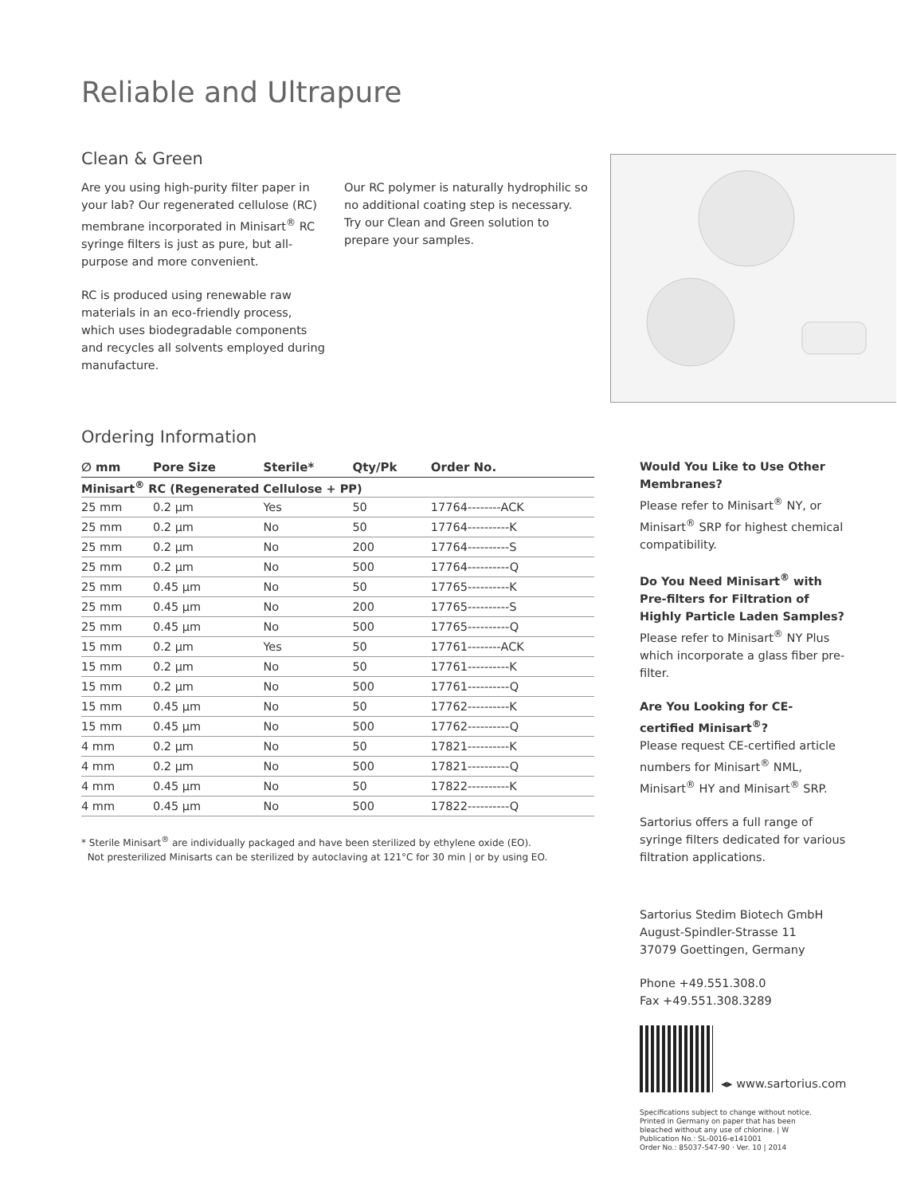Reliable and Ultrapure
Clean & Green
Are you using high-purity filter paper in your lab? Our regenerated cellulose (RC) membrane incorporated in Minisart<sup>®</sup> RC syringe filters is just as pure, but all-purpose and more convenient.
RC is produced using renewable raw materials in an eco-friendly process, which uses biodegradable components and recycles all solvents employed during manufacture.
Our RC polymer is naturally hydrophilic so no additional coating step is necessary. Try our Clean and Green solution to prepare your samples.
Ordering Information
| ∅ mm | Pore Size | Sterile* | Qty/Pk | Order No. |
| --- | --- | --- | --- | --- |
| Minisart<sup>®</sup> RC (Regenerated Cellulose + PP) | | | | |
| 25 mm | 0.2 µm | Yes | 50 | 17764--------ACK |
| 25 mm | 0.2 µm | No | 50 | 17764----------K |
| 25 mm | 0.2 µm | No | 200 | 17764----------S |
| 25 mm | 0.2 µm | No | 500 | 17764----------Q |
| 25 mm | 0.45 µm | No | 50 | 17765----------K |
| 25 mm | 0.45 µm | No | 200 | 17765----------S |
| 25 mm | 0.45 µm | No | 500 | 17765----------Q |
| 15 mm | 0.2 µm | Yes | 50 | 17761--------ACK |
| 15 mm | 0.2 µm | No | 50 | 17761----------K |
| 15 mm | 0.2 µm | No | 500 | 17761----------Q |
| 15 mm | 0.45 µm | No | 50 | 17762----------K |
| 15 mm | 0.45 µm | No | 500 | 17762----------Q |
| 4 mm | 0.2 µm | No | 50 | 17821----------K |
| 4 mm | 0.2 µm | No | 500 | 17821----------Q |
| 4 mm | 0.45 µm | No | 50 | 17822----------K |
| 4 mm | 0.45 µm | No | 500 | 17822----------Q |
* Sterile Minisart<sup>®</sup> are individually packaged and have been sterilized by ethylene oxide (EO).
Not presterilized Minisarts can be sterilized by autoclaving at 121°C for 30 min | or by using EO.
Would You Like to Use Other Membranes?
Please refer to Minisart<sup>®</sup> NY, or Minisart<sup>®</sup> SRP for highest chemical compatibility.
Do You Need Minisart<sup>®</sup> with Pre-filters for Filtration of Highly Particle Laden Samples?
Please refer to Minisart<sup>®</sup> NY Plus which incorporate a glass fiber pre-filter.
Are You Looking for CE-certified Minisart<sup>®</sup>?
Please request CE-certified article numbers for Minisart<sup>®</sup> NML, Minisart<sup>®</sup> HY and Minisart<sup>®</sup> SRP.
Sartorius offers a full range of syringe filters dedicated for various filtration applications.
Sartorius Stedim Biotech GmbH
August-Spindler-Strasse 11
37079 Goettingen, Germany
Phone +49.551.308.0
Fax +49.551.308.3289
◂▸ www.sartorius.com
Specifications subject to change without notice.
Printed in Germany on paper that has been
bleached without any use of chlorine. | W
Publication No.: SL-0016-e141001
Order No.: 85037-547-90 · Ver. 10 | 2014